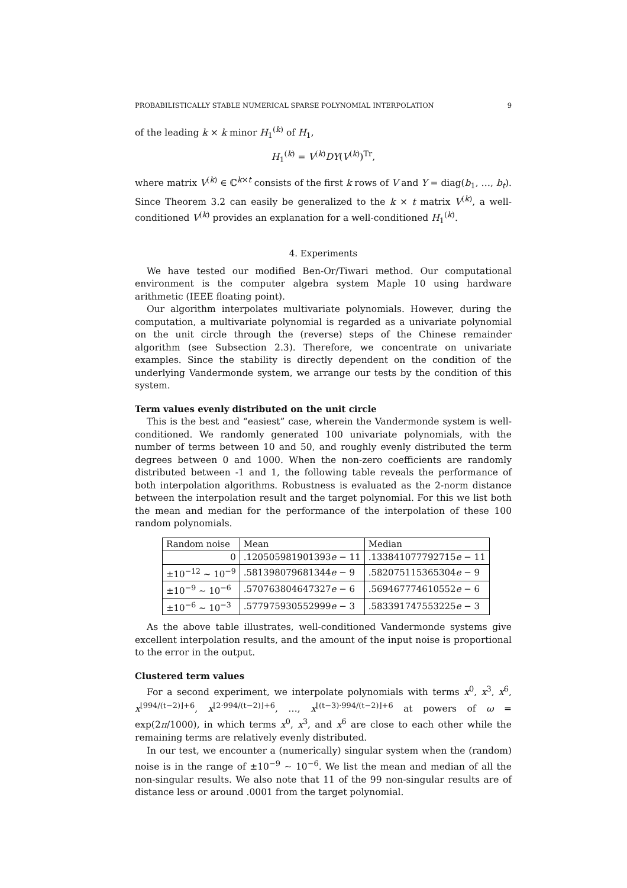PROBABILISTICALLY STABLE NUMERICAL SPARSE POLYNOMIAL INTERPOLATION 9
of the leading k × k minor H<sub>1</sub><sup>(k)</sup> of H<sub>1</sub>,
H<sub>1</sub><sup>(k)</sup> = V<sup>(k)</sup>DY(V<sup>(k)</sup>)<sup>Tr</sup>,
where matrix V<sup>(k)</sup> ∈ ℂ<sup>k×t</sup> consists of the first k rows of V and Y = diag(b<sub>1</sub>, …, b<sub>t</sub>). Since Theorem 3.2 can easily be generalized to the k × t matrix V<sup>(k)</sup>, a well-conditioned V<sup>(k)</sup> provides an explanation for a well-conditioned H<sub>1</sub><sup>(k)</sup>.
4. Experiments
We have tested our modified Ben-Or/Tiwari method. Our computational environment is the computer algebra system Maple 10 using hardware arithmetic (IEEE floating point).
Our algorithm interpolates multivariate polynomials. However, during the computation, a multivariate polynomial is regarded as a univariate polynomial on the unit circle through the (reverse) steps of the Chinese remainder algorithm (see Subsection 2.3). Therefore, we concentrate on univariate examples. Since the stability is directly dependent on the condition of the underlying Vandermonde system, we arrange our tests by the condition of this system.
Term values evenly distributed on the unit circle
This is the best and “easiest” case, wherein the Vandermonde system is well-conditioned. We randomly generated 100 univariate polynomials, with the number of terms between 10 and 50, and roughly evenly distributed the term degrees between 0 and 1000. When the non-zero coefficients are randomly distributed between -1 and 1, the following table reveals the performance of both interpolation algorithms. Robustness is evaluated as the 2-norm distance between the interpolation result and the target polynomial. For this we list both the mean and median for the performance of the interpolation of these 100 random polynomials.
| Random noise | Mean | Median |
| --- | --- | --- |
| 0 | .120505981901393 e − 11 | .133841077792715 e − 11 |
| ±10<sup>−12</sup> ∼ 10<sup>−9</sup> | .581398079681344 e − 9 | .582075115365304 e − 9 |
| ±10<sup>−9</sup> ∼ 10<sup>−6</sup> | .570763804647327 e − 6 | .569467774610552 e − 6 |
| ±10<sup>−6</sup> ∼ 10<sup>−3</sup> | .577975930552999 e − 3 | .583391747553225 e − 3 |
As the above table illustrates, well-conditioned Vandermonde systems give excellent interpolation results, and the amount of the input noise is proportional to the error in the output.
Clustered term values
For a second experiment, we interpolate polynomials with terms x<sup>0</sup>, x<sup>3</sup>, x<sup>6</sup>, x<sup>⌊994/(t−2)⌋+6</sup>, x<sup>⌊2·994/(t−2)⌋+6</sup>, …, x<sup>⌊(t−3)·994/(t−2)⌋+6</sup> at powers of ω = exp(2π/1000), in which terms x<sup>0</sup>, x<sup>3</sup>, and x<sup>6</sup> are close to each other while the remaining terms are relatively evenly distributed.
In our test, we encounter a (numerically) singular system when the (random) noise is in the range of ±10<sup>−9</sup> ∼ 10<sup>−6</sup>. We list the mean and median of all the non-singular results. We also note that 11 of the 99 non-singular results are of distance less or around .0001 from the target polynomial.